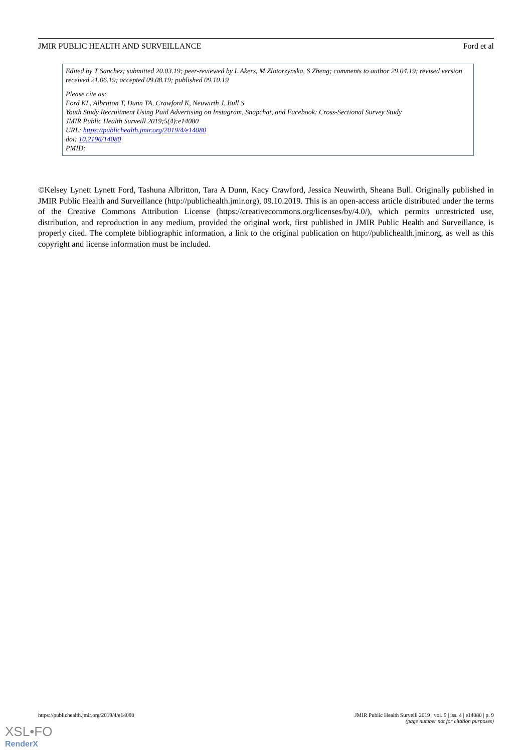JMIR PUBLIC HEALTH AND SURVEILLANCE Ford et al
Edited by T Sanchez; submitted 20.03.19; peer-reviewed by L Akers, M Zlotorzynska, S Zheng; comments to author 29.04.19; revised version received 21.06.19; accepted 09.08.19; published 09.10.19
Please cite as:
Ford KL, Albritton T, Dunn TA, Crawford K, Neuwirth J, Bull S
Youth Study Recruitment Using Paid Advertising on Instagram, Snapchat, and Facebook: Cross-Sectional Survey Study
JMIR Public Health Surveill 2019;5(4):e14080
URL: https://publichealth.jmir.org/2019/4/e14080
doi: 10.2196/14080
PMID:
©Kelsey Lynett Lynett Ford, Tashuna Albritton, Tara A Dunn, Kacy Crawford, Jessica Neuwirth, Sheana Bull. Originally published in JMIR Public Health and Surveillance (http://publichealth.jmir.org), 09.10.2019. This is an open-access article distributed under the terms of the Creative Commons Attribution License (https://creativecommons.org/licenses/by/4.0/), which permits unrestricted use, distribution, and reproduction in any medium, provided the original work, first published in JMIR Public Health and Surveillance, is properly cited. The complete bibliographic information, a link to the original publication on http://publichealth.jmir.org, as well as this copyright and license information must be included.
https://publichealth.jmir.org/2019/4/e14080 JMIR Public Health Surveill 2019 | vol. 5 | iss. 4 | e14080 | p. 9
(page number not for citation purposes)
XSL•FO
RenderX